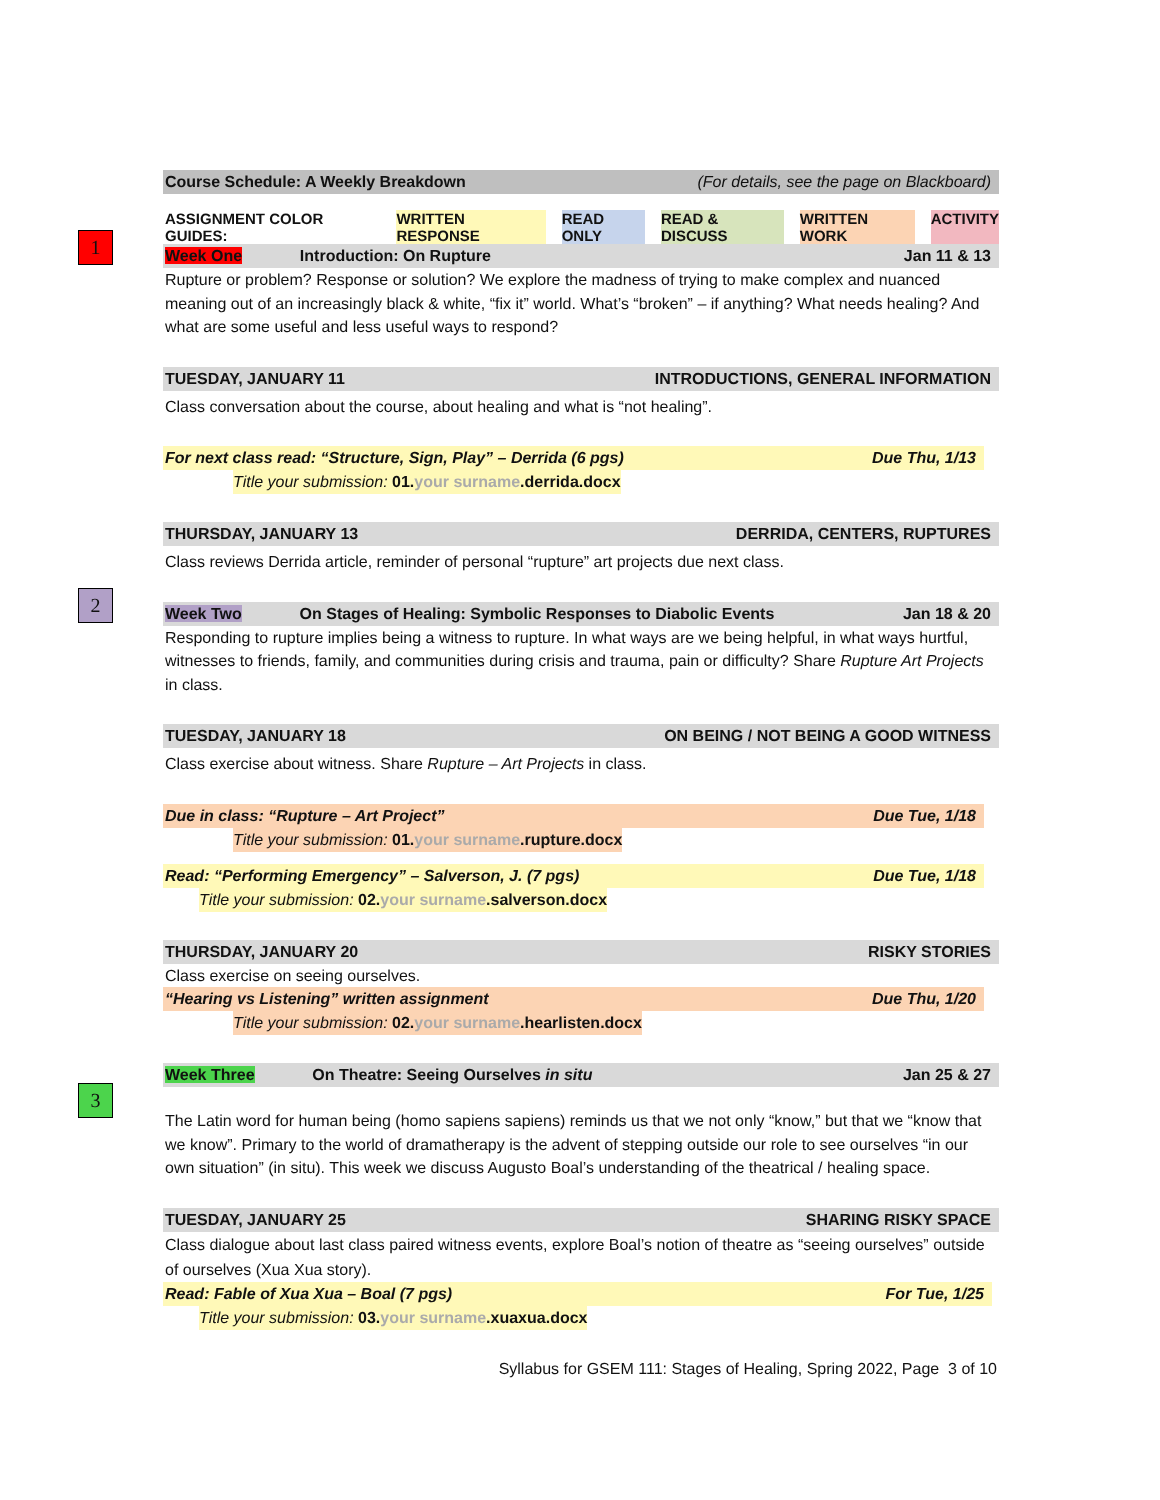1
2
3
Course Schedule: A Weekly Breakdown (For details, see the page on Blackboard)
ASSIGNMENT COLOR GUIDES: WRITTEN RESPONSE READ ONLY READ & DISCUSS WRITTEN WORK ACTIVITY
Week One Introduction: On Rupture Jan 11 & 13
Rupture or problem? Response or solution? We explore the madness of trying to make complex and nuanced meaning out of an increasingly black & white, “fix it” world. What’s “broken” – if anything? What needs healing? And what are some useful and less useful ways to respond?
TUESDAY, JANUARY 11 INTRODUCTIONS, GENERAL INFORMATION
Class conversation about the course, about healing and what is “not healing”.
For next class read: “Structure, Sign, Play” – Derrida (6 pgs) Due Thu, 1/13
Title your submission: 01. your surname.derrida.docx
THURSDAY, JANUARY 13 DERRIDA, CENTERS, RUPTURES
Class reviews Derrida article, reminder of personal “rupture” art projects due next class.
Week Two On Stages of Healing: Symbolic Responses to Diabolic Events Jan 18 & 20
Responding to rupture implies being a witness to rupture. In what ways are we being helpful, in what ways hurtful, witnesses to friends, family, and communities during crisis and trauma, pain or difficulty? Share Rupture Art Projects in class.
TUESDAY, JANUARY 18 ON BEING / NOT BEING A GOOD WITNESS
Class exercise about witness. Share Rupture – Art Projects in class.
Due in class: “Rupture – Art Project” Due Tue, 1/18
Title your submission: 01. your surname.rupture.docx
Read: “Performing Emergency” – Salverson, J. (7 pgs) Due Tue, 1/18
Title your submission: 02. your surname.salverson.docx
THURSDAY, JANUARY 20 RISKY STORIES
Class exercise on seeing ourselves.
“Hearing vs Listening” written assignment Due Thu, 1/20
Title your submission: 02. your surname.hearlisten.docx
Week Three On Theatre: Seeing Ourselves in situ Jan 25 & 27
The Latin word for human being (homo sapiens sapiens) reminds us that we not only “know,” but that we “know that we know”. Primary to the world of dramatherapy is the advent of stepping outside our role to see ourselves “in our own situation” (in situ). This week we discuss Augusto Boal’s understanding of the theatrical / healing space.
TUESDAY, JANUARY 25 SHARING RISKY SPACE
Class dialogue about last class paired witness events, explore Boal’s notion of theatre as “seeing ourselves” outside of ourselves (Xua Xua story).
Read: Fable of Xua Xua – Boal (7 pgs) For Tue, 1/25
Title your submission: 03. your surname.xuaxua.docx
Syllabus for GSEM 111: Stages of Healing, Spring 2022, Page 3 of 10